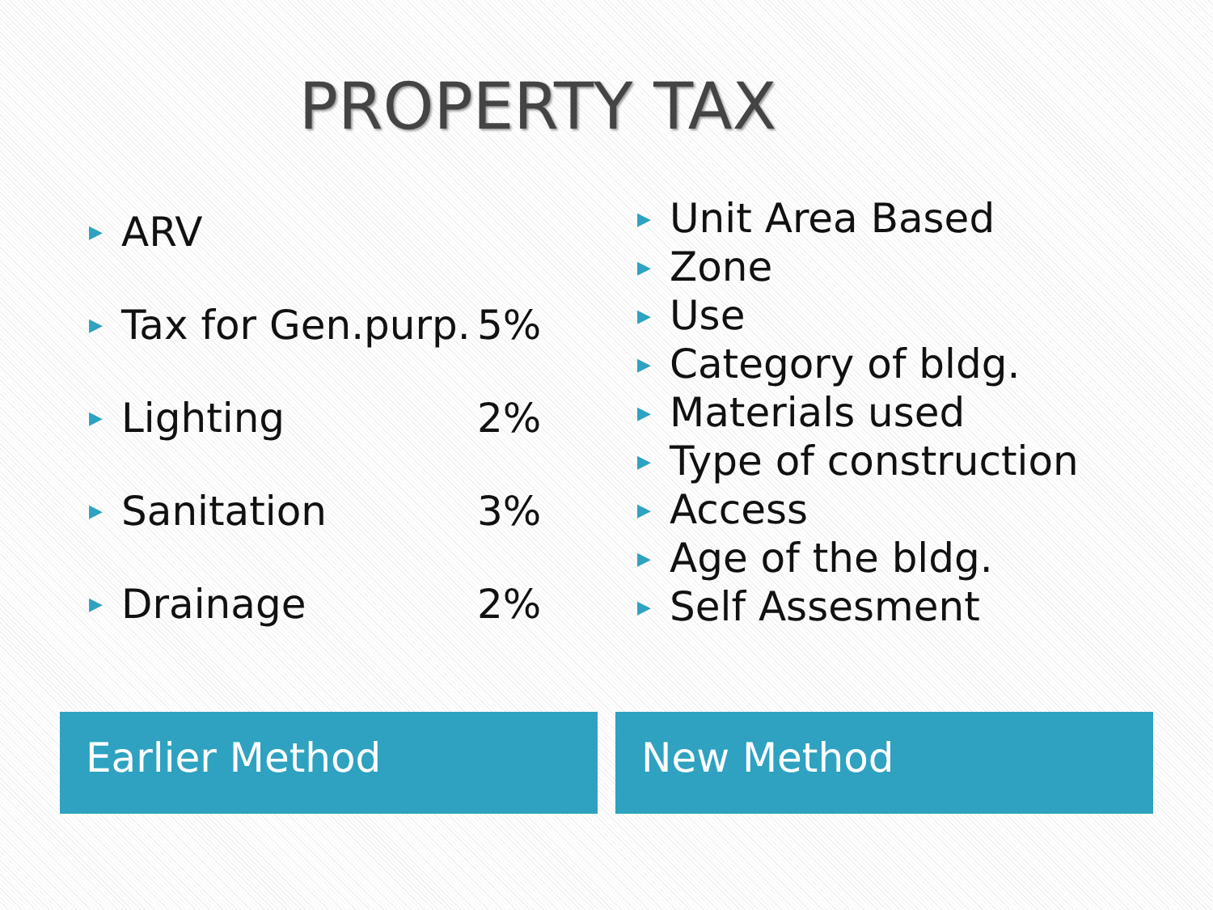PROPERTY TAX
▶ ARV
▶ Tax for Gen.purp. 5%
▶ Lighting 2%
▶ Sanitation 3%
▶ Drainage 2%
▶ Unit Area Based
▶ Zone
▶ Use
▶ Category of bldg.
▶ Materials used
▶ Type of construction
▶ Access
▶ Age of the bldg.
▶ Self Assesment
Earlier Method New Method